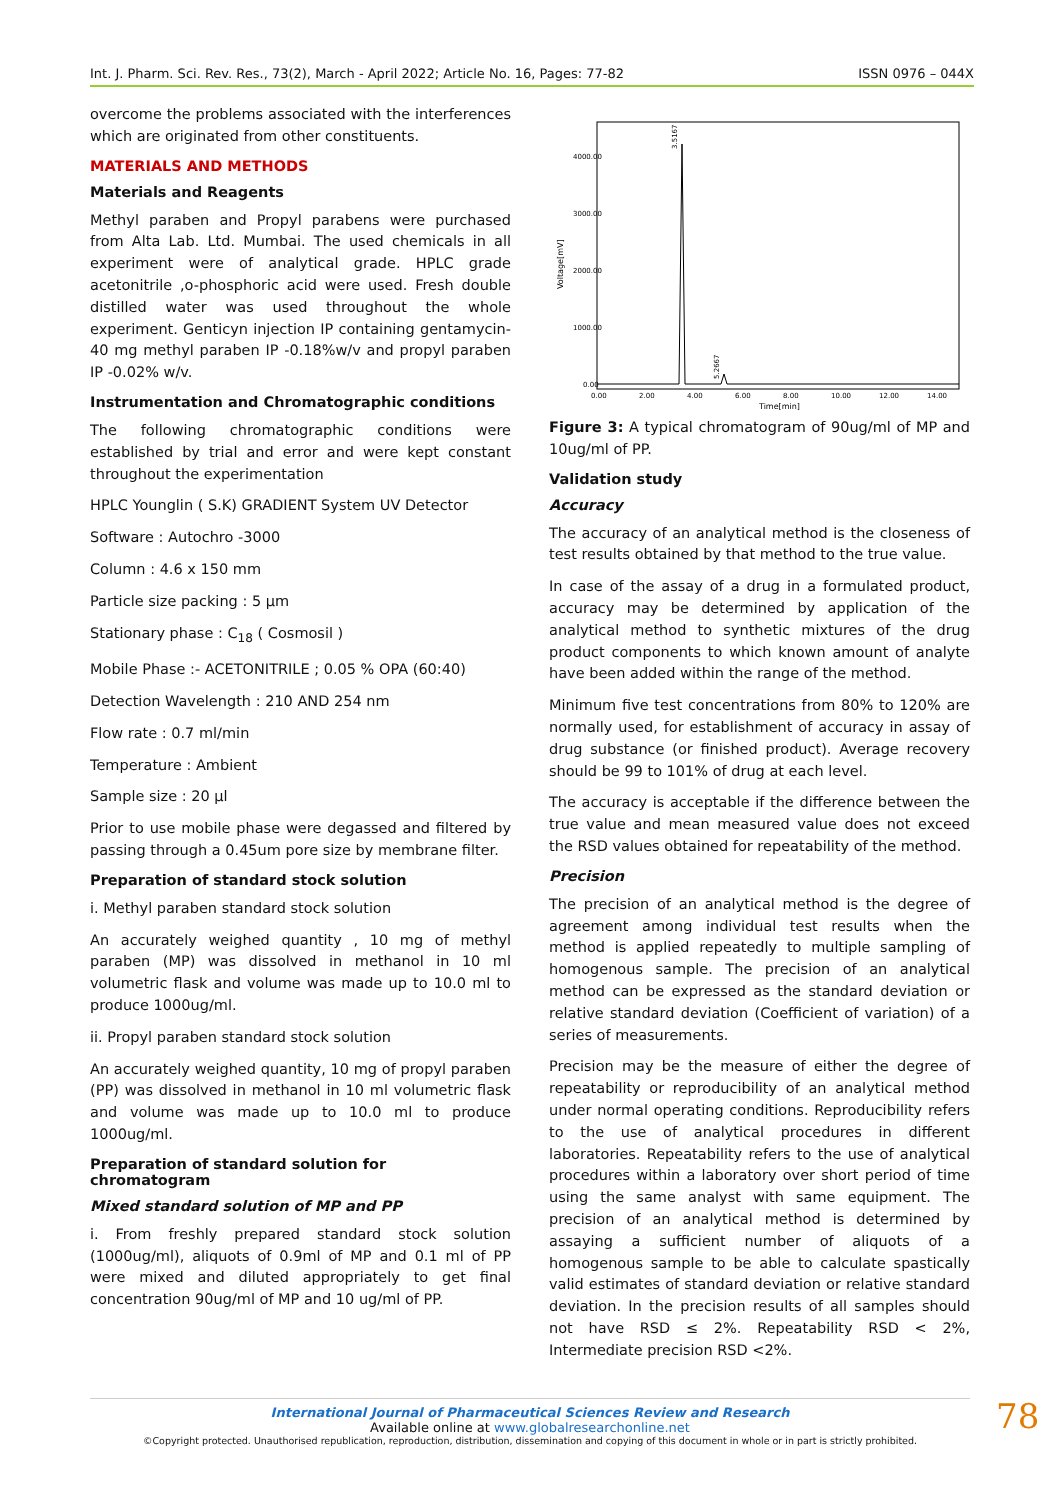Int. J. Pharm. Sci. Rev. Res., 73(2), March - April 2022; Article No. 16, Pages: 77-82 ISSN 0976 – 044X
overcome the problems associated with the interferences which are originated from other constituents.
MATERIALS AND METHODS
Materials and Reagents
Methyl paraben and Propyl parabens were purchased from Alta Lab. Ltd. Mumbai. The used chemicals in all experiment were of analytical grade. HPLC grade acetonitrile ,o-phosphoric acid were used. Fresh double distilled water was used throughout the whole experiment. Genticyn injection IP containing gentamycin-40 mg methyl paraben IP -0.18%w/v and propyl paraben IP -0.02% w/v.
Instrumentation and Chromatographic conditions
The following chromatographic conditions were established by trial and error and were kept constant throughout the experimentation
HPLC Younglin ( S.K) GRADIENT System UV Detector
Software : Autochro -3000
Column : 4.6 x 150 mm
Particle size packing : 5 µm
Stationary phase : C<sub>18</sub> ( Cosmosil )
Mobile Phase :- ACETONITRILE ; 0.05 % OPA (60:40)
Detection Wavelength : 210 AND 254 nm
Flow rate : 0.7 ml/min
Temperature : Ambient
Sample size : 20 µl
Prior to use mobile phase were degassed and filtered by passing through a 0.45um pore size by membrane filter.
Preparation of standard stock solution
i. Methyl paraben standard stock solution
An accurately weighed quantity , 10 mg of methyl paraben (MP) was dissolved in methanol in 10 ml volumetric flask and volume was made up to 10.0 ml to produce 1000ug/ml.
ii. Propyl paraben standard stock solution
An accurately weighed quantity, 10 mg of propyl paraben (PP) was dissolved in methanol in 10 ml volumetric flask and volume was made up to 10.0 ml to produce 1000ug/ml.
Preparation of standard solution for chromatogram
Mixed standard solution of MP and PP
i. From freshly prepared standard stock solution (1000ug/ml), aliquots of 0.9ml of MP and 0.1 ml of PP were mixed and diluted appropriately to get final concentration 90ug/ml of MP and 10 ug/ml of PP.
4000.00
3000.00
2000.00
1000.00
0.00
Voltage[mV]
0.00
2.00
4.00
6.00
8.00
10.00
12.00
14.00
Time[min]
3.5167
5.2667
Figure 3: A typical chromatogram of 90ug/ml of MP and 10ug/ml of PP.
Validation study
Accuracy
The accuracy of an analytical method is the closeness of test results obtained by that method to the true value.
In case of the assay of a drug in a formulated product, accuracy may be determined by application of the analytical method to synthetic mixtures of the drug product components to which known amount of analyte have been added within the range of the method.
Minimum five test concentrations from 80% to 120% are normally used, for establishment of accuracy in assay of drug substance (or finished product). Average recovery should be 99 to 101% of drug at each level.
The accuracy is acceptable if the difference between the true value and mean measured value does not exceed the RSD values obtained for repeatability of the method.
Precision
The precision of an analytical method is the degree of agreement among individual test results when the method is applied repeatedly to multiple sampling of homogenous sample. The precision of an analytical method can be expressed as the standard deviation or relative standard deviation (Coefficient of variation) of a series of measurements.
Precision may be the measure of either the degree of repeatability or reproducibility of an analytical method under normal operating conditions. Reproducibility refers to the use of analytical procedures in different laboratories. Repeatability refers to the use of analytical procedures within a laboratory over short period of time using the same analyst with same equipment. The precision of an analytical method is determined by assaying a sufficient number of aliquots of a homogenous sample to be able to calculate spastically valid estimates of standard deviation or relative standard deviation. In the precision results of all samples should not have RSD ≤ 2%. Repeatability RSD < 2%, Intermediate precision RSD <2%.
International Journal of Pharmaceutical Sciences Review and Research
Available online at www.globalresearchonline.net
©Copyright protected. Unauthorised republication, reproduction, distribution, dissemination and copying of this document in whole or in part is strictly prohibited.
78